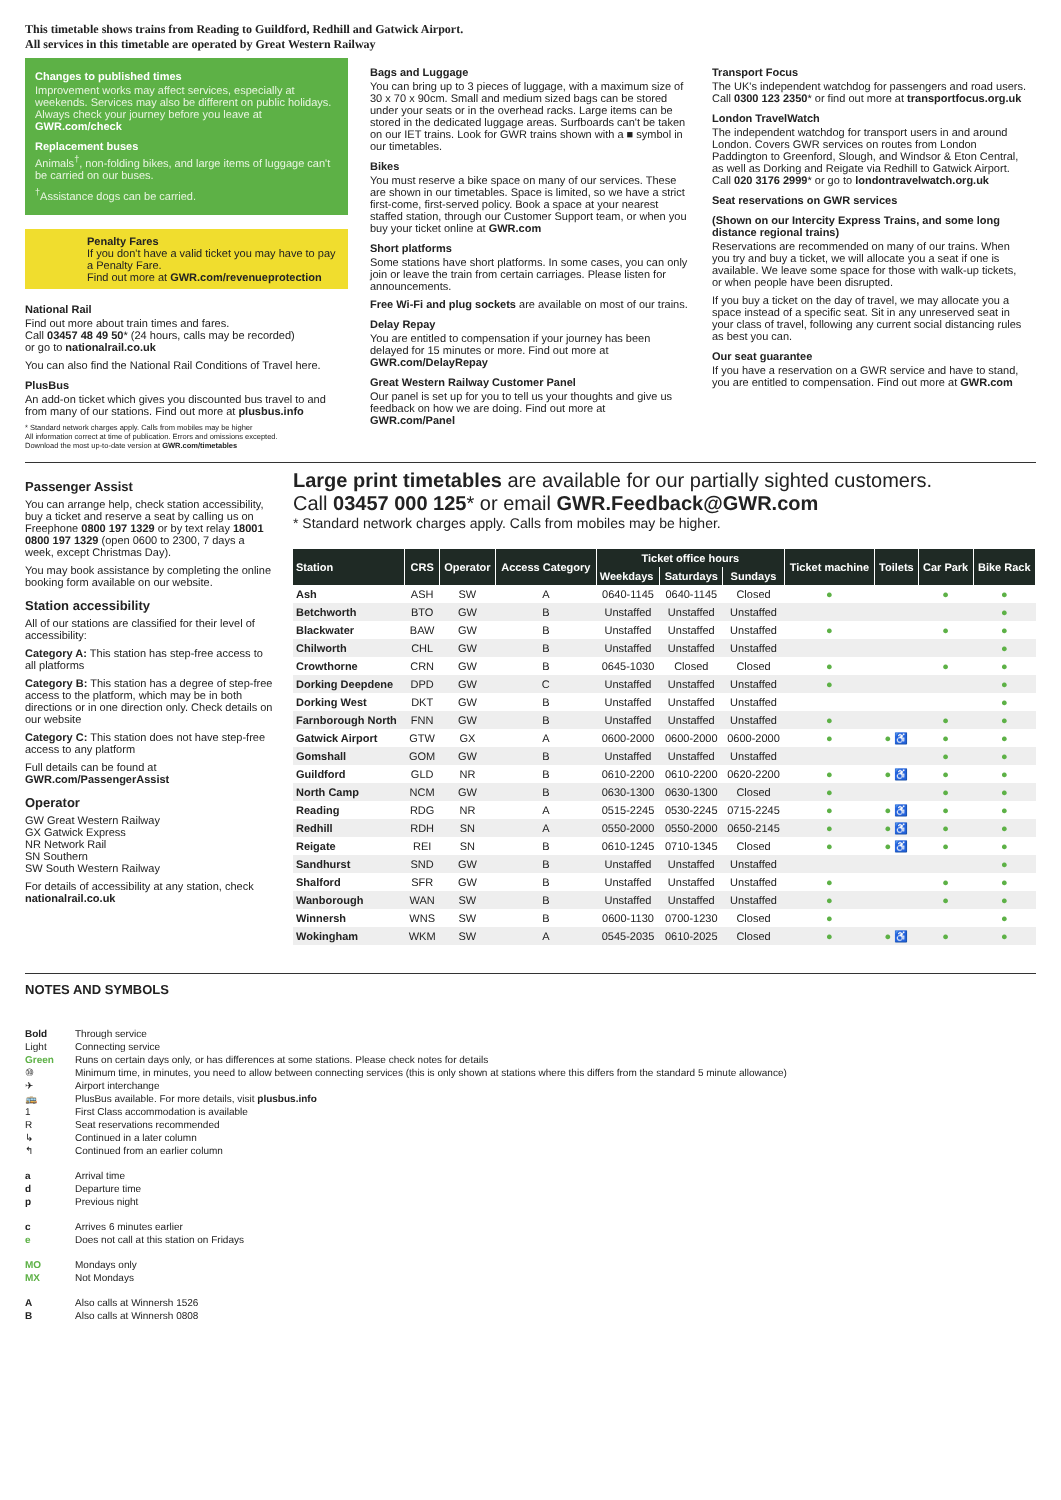This timetable shows trains from Reading to Guildford, Redhill and Gatwick Airport.
All services in this timetable are operated by Great Western Railway
Changes to published times
Improvement works may affect services, especially at weekends. Services may also be different on public holidays. Always check your journey before you leave at GWR.com/check
Replacement buses
Animals<sup>†</sup>, non-folding bikes, and large items of luggage can't be carried on our buses.
<sup>†</sup> Assistance dogs can be carried.
Penalty Fares
If you don't have a valid ticket you may have to pay a Penalty Fare.
Find out more at GWR.com/revenueprotection
National Rail
Find out more about train times and fares.
Call 03457 48 49 50* (24 hours, calls may be recorded)
or go to nationalrail.co.uk
You can also find the National Rail Conditions of Travel here.
PlusBus
An add-on ticket which gives you discounted bus travel to and from many of our stations. Find out more at plusbus.info
* Standard network charges apply. Calls from mobiles may be higher
All information correct at time of publication. Errors and omissions excepted.
Download the most up-to-date version at GWR.com/timetables
Bags and Luggage
You can bring up to 3 pieces of luggage, with a maximum size of 30 x 70 x 90cm. Small and medium sized bags can be stored under your seats or in the overhead racks. Large items can be stored in the dedicated luggage areas. Surfboards can't be taken on our IET trains. Look for GWR trains shown with a ■ symbol in our timetables.
Bikes
You must reserve a bike space on many of our services. These are shown in our timetables. Space is limited, so we have a strict first-come, first-served policy. Book a space at your nearest staffed station, through our Customer Support team, or when you buy your ticket online at GWR.com
Short platforms
Some stations have short platforms. In some cases, you can only join or leave the train from certain carriages. Please listen for announcements.
Free Wi-Fi and plug sockets are available on most of our trains.
Delay Repay
You are entitled to compensation if your journey has been delayed for 15 minutes or more. Find out more at GWR.com/DelayRepay
Great Western Railway Customer Panel
Our panel is set up for you to tell us your thoughts and give us feedback on how we are doing. Find out more at GWR.com/Panel
Transport Focus
The UK's independent watchdog for passengers and road users. Call 0300 123 2350* or find out more at transportfocus.org.uk
London TravelWatch
The independent watchdog for transport users in and around London. Covers GWR services on routes from London Paddington to Greenford, Slough, and Windsor & Eton Central, as well as Dorking and Reigate via Redhill to Gatwick Airport. Call 020 3176 2999* or go to londontravelwatch.org.uk
Seat reservations on GWR services
(Shown on our Intercity Express Trains, and some long distance regional trains)
Reservations are recommended on many of our trains. When you try and buy a ticket, we will allocate you a seat if one is available. We leave some space for those with walk-up tickets, or when people have been disrupted.
If you buy a ticket on the day of travel, we may allocate you a space instead of a specific seat. Sit in any unreserved seat in your class of travel, following any current social distancing rules as best you can.
Our seat guarantee
If you have a reservation on a GWR service and have to stand, you are entitled to compensation. Find out more at GWR.com
Passenger Assist
You can arrange help, check station accessibility, buy a ticket and reserve a seat by calling us on Freephone 0800 197 1329 or by text relay 18001 0800 197 1329 (open 0600 to 2300, 7 days a week, except Christmas Day).
You may book assistance by completing the online booking form available on our website.
Station accessibility
All of our stations are classified for their level of accessibility:
Category A: This station has step-free access to all platforms
Category B: This station has a degree of step-free access to the platform, which may be in both directions or in one direction only. Check details on our website
Category C: This station does not have step-free access to any platform
Full details can be found at
GWR.com/PassengerAssist
Operator
GW Great Western Railway
GX Gatwick Express
NR Network Rail
SN Southern
SW South Western Railway
For details of accessibility at any station, check nationalrail.co.uk
Large print timetables are available for our partially sighted customers.
Call 03457 000 125* or email GWR.Feedback@GWR.com
* Standard network charges apply. Calls from mobiles may be higher.
| Station | CRS | Operator | Access Category | Ticket office hours | | | Ticket machine | Toilets | Car Park | Bike Rack |
| --- | --- | --- | --- | --- | --- | --- | --- | --- | --- | --- |
| | | | | Weekdays | Saturdays | Sundays | | | | |
| Ash | ASH | SW | A | 0640-1145 | 0640-1145 | Closed | ● | | ● | ● |
| Betchworth | BTO | GW | B | Unstaffed | Unstaffed | Unstaffed | | | | ● |
| Blackwater | BAW | GW | B | Unstaffed | Unstaffed | Unstaffed | ● | | ● | ● |
| Chilworth | CHL | GW | B | Unstaffed | Unstaffed | Unstaffed | | | | ● |
| Crowthorne | CRN | GW | B | 0645-1030 | Closed | Closed | ● | | ● | ● |
| Dorking Deepdene | DPD | GW | C | Unstaffed | Unstaffed | Unstaffed | ● | | | ● |
| Dorking West | DKT | GW | B | Unstaffed | Unstaffed | Unstaffed | | | | ● |
| Farnborough North | FNN | GW | B | Unstaffed | Unstaffed | Unstaffed | ● | | ● | ● |
| Gatwick Airport | GTW | GX | A | 0600-2000 | 0600-2000 | 0600-2000 | ● | ● ♿ | ● | ● |
| Gomshall | GOM | GW | B | Unstaffed | Unstaffed | Unstaffed | | | ● | ● |
| Guildford | GLD | NR | B | 0610-2200 | 0610-2200 | 0620-2200 | ● | ● ♿ | ● | ● |
| North Camp | NCM | GW | B | 0630-1300 | 0630-1300 | Closed | ● | | ● | ● |
| Reading | RDG | NR | A | 0515-2245 | 0530-2245 | 0715-2245 | ● | ● ♿ | ● | ● |
| Redhill | RDH | SN | A | 0550-2000 | 0550-2000 | 0650-2145 | ● | ● ♿ | ● | ● |
| Reigate | REI | SN | B | 0610-1245 | 0710-1345 | Closed | ● | ● ♿ | ● | ● |
| Sandhurst | SND | GW | B | Unstaffed | Unstaffed | Unstaffed | | | | ● |
| Shalford | SFR | GW | B | Unstaffed | Unstaffed | Unstaffed | ● | | ● | ● |
| Wanborough | WAN | SW | B | Unstaffed | Unstaffed | Unstaffed | ● | | ● | ● |
| Winnersh | WNS | SW | B | 0600-1130 | 0700-1230 | Closed | ● | | | ● |
| Wokingham | WKM | SW | A | 0545-2035 | 0610-2025 | Closed | ● | ● ♿ | ● | ● |
NOTES AND SYMBOLS
Bold Through service Light Connecting service Green Runs on certain days only, or has differences at some stations. Please check notes for details ⑩ Minimum time, in minutes, you need to allow between connecting services (this is only shown at stations where this differs from the standard 5 minute allowance) ✈ Airport interchange 🚌 PlusBus available. For more details, visit plusbus.info 1 First Class accommodation is available R Seat reservations recommended ↳ Continued in a later column ↰ Continued from an earlier column
a Arrival time d Departure time p Previous night
c Arrives 6 minutes earlier e Does not call at this station on Fridays
MO Mondays only MX Not Mondays
A Also calls at Winnersh 1526 B Also calls at Winnersh 0808